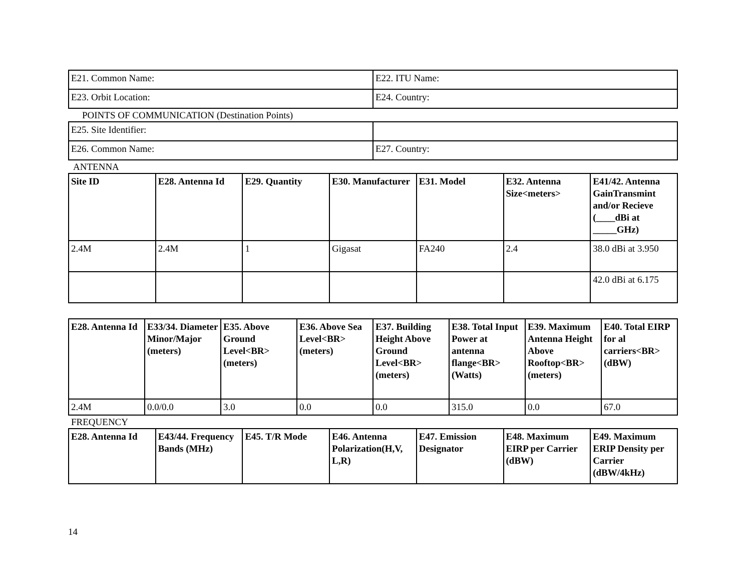| E21. Common Name: | E22. ITU Name: |
| E23. Orbit Location: | E24. Country: |
POINTS OF COMMUNICATION (Destination Points)
| E25. Site Identifier: | |
| E26. Common Name: | E27. Country: |
ANTENNA
| Site ID | E28. Antenna Id | E29. Quantity | E30. Manufacturer | E31. Model | E32. Antenna Size<meters> | E41/42. Antenna GainTransmint and/or Recieve (____dBi at _____GHz) |
| --- | --- | --- | --- | --- | --- | --- |
| 2.4M | 2.4M | 1 | Gigasat | FA240 | 2.4 | 38.0 dBi at 3.950 |
| | | | | | | 42.0 dBi at 6.175 |
| E28. Antenna Id | E33/34. Diameter Minor/Major (meters) | E35. Above Ground Level<BR> (meters) | E36. Above Sea Level<BR> (meters) | E37. Building Height Above Ground Level<BR> (meters) | E38. Total Input Power at antenna flange<BR> (Watts) | E39. Maximum Antenna Height Above Rooftop<BR> (meters) | E40. Total EIRP for al carriers<BR> (dBW) |
| --- | --- | --- | --- | --- | --- | --- | --- |
| 2.4M | 0.0/0.0 | 3.0 | 0.0 | 0.0 | 315.0 | 0.0 | 67.0 |
FREQUENCY
| E28. Antenna Id | E43/44. Frequency Bands (MHz) | E45. T/R Mode | E46. Antenna Polarization(H,V, L,R) | E47. Emission Designator | E48. Maximum EIRP per Carrier (dBW) | E49. Maximum ERIP Density per Carrier (dBW/4kHz) |
| --- | --- | --- | --- | --- | --- | --- |
14